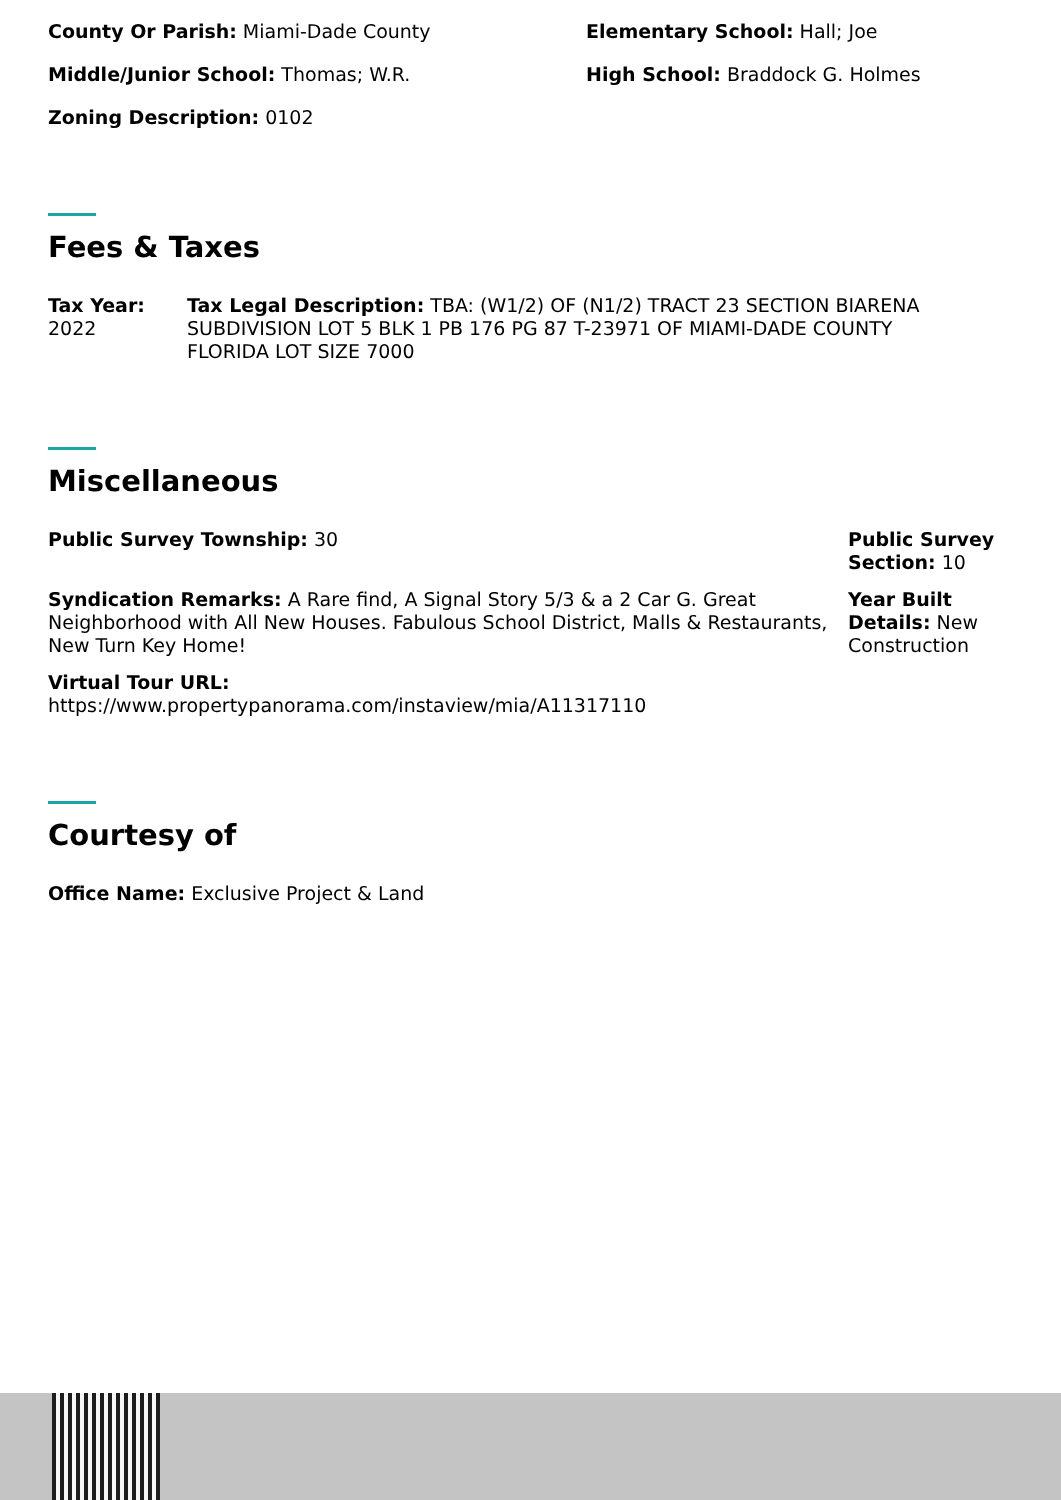County Or Parish: Miami-Dade County
Middle/Junior School: Thomas; W.R.
Zoning Description: 0102
Elementary School: Hall; Joe
High School: Braddock G. Holmes
Fees & Taxes
Tax Year:
2022
Tax Legal Description: TBA: (W1/2) OF (N1/2) TRACT 23 SECTION BIARENA SUBDIVISION LOT 5 BLK 1 PB 176 PG 87 T-23971 OF MIAMI-DADE COUNTY FLORIDA LOT SIZE 7000
Miscellaneous
Public Survey Township: 30
Syndication Remarks: A Rare find, A Signal Story 5/3 & a 2 Car G. Great Neighborhood with All New Houses. Fabulous School District, Malls & Restaurants, New Turn Key Home!
Virtual Tour URL:
https://www.propertypanorama.com/instaview/mia/A11317110
Public Survey Section: 10
Year Built Details: New Construction
Courtesy of
Office Name: Exclusive Project & Land